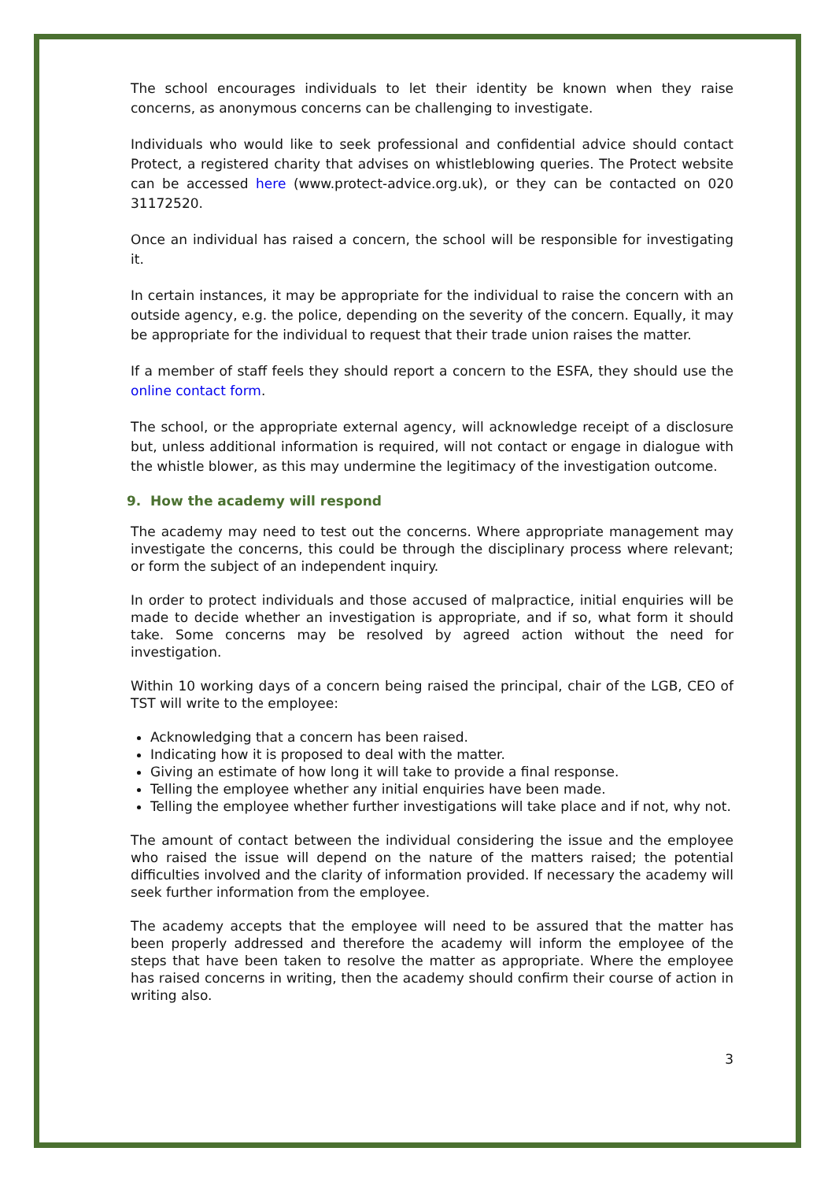The school encourages individuals to let their identity be known when they raise concerns, as anonymous concerns can be challenging to investigate.
Individuals who would like to seek professional and confidential advice should contact Protect, a registered charity that advises on whistleblowing queries. The Protect website can be accessed here (www.protect-advice.org.uk), or they can be contacted on 020 31172520.
Once an individual has raised a concern, the school will be responsible for investigating it.
In certain instances, it may be appropriate for the individual to raise the concern with an outside agency, e.g. the police, depending on the severity of the concern. Equally, it may be appropriate for the individual to request that their trade union raises the matter.
If a member of staff feels they should report a concern to the ESFA, they should use the online contact form.
The school, or the appropriate external agency, will acknowledge receipt of a disclosure but, unless additional information is required, will not contact or engage in dialogue with the whistle blower, as this may undermine the legitimacy of the investigation outcome.
9. How the academy will respond
The academy may need to test out the concerns. Where appropriate management may investigate the concerns, this could be through the disciplinary process where relevant; or form the subject of an independent inquiry.
In order to protect individuals and those accused of malpractice, initial enquiries will be made to decide whether an investigation is appropriate, and if so, what form it should take. Some concerns may be resolved by agreed action without the need for investigation.
Within 10 working days of a concern being raised the principal, chair of the LGB, CEO of TST will write to the employee:
Acknowledging that a concern has been raised.
Indicating how it is proposed to deal with the matter.
Giving an estimate of how long it will take to provide a final response.
Telling the employee whether any initial enquiries have been made.
Telling the employee whether further investigations will take place and if not, why not.
The amount of contact between the individual considering the issue and the employee who raised the issue will depend on the nature of the matters raised; the potential difficulties involved and the clarity of information provided. If necessary the academy will seek further information from the employee.
The academy accepts that the employee will need to be assured that the matter has been properly addressed and therefore the academy will inform the employee of the steps that have been taken to resolve the matter as appropriate. Where the employee has raised concerns in writing, then the academy should confirm their course of action in writing also.
3